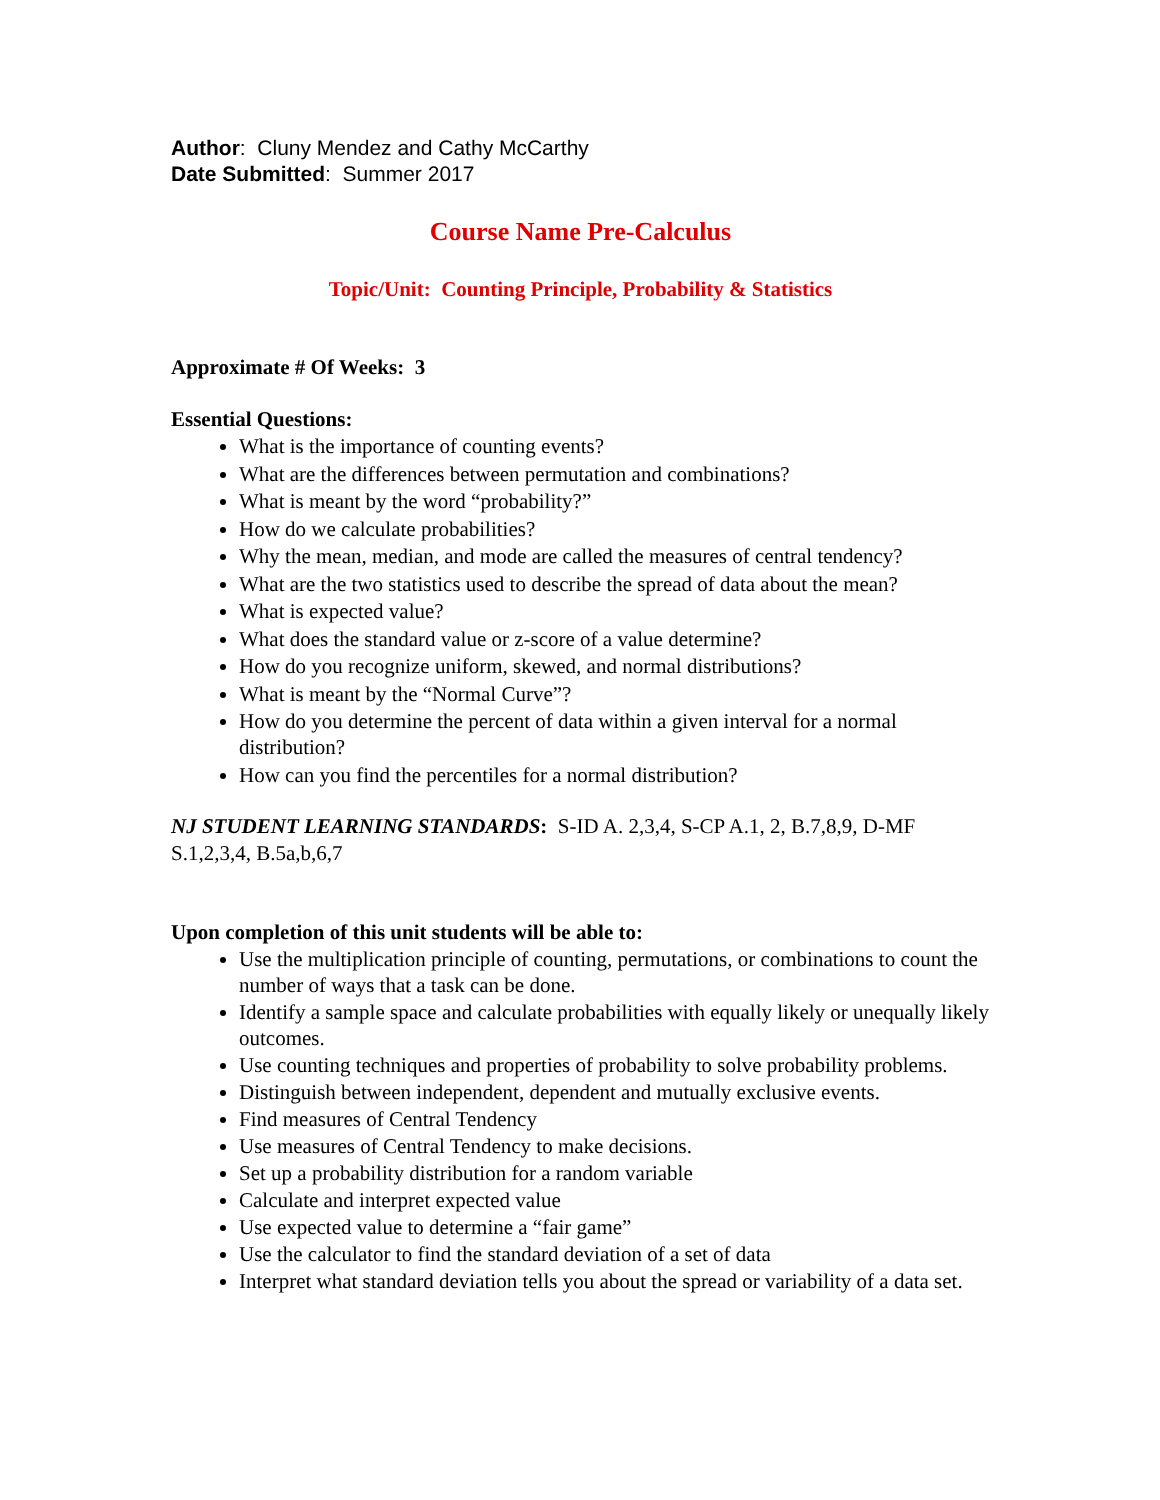Author: Cluny Mendez and Cathy McCarthy
Date Submitted: Summer 2017
Course Name Pre-Calculus
Topic/Unit: Counting Principle, Probability & Statistics
Approximate # Of Weeks: 3
Essential Questions:
What is the importance of counting events?
What are the differences between permutation and combinations?
What is meant by the word “probability?”
How do we calculate probabilities?
Why the mean, median, and mode are called the measures of central tendency?
What are the two statistics used to describe the spread of data about the mean?
What is expected value?
What does the standard value or z-score of a value determine?
How do you recognize uniform, skewed, and normal distributions?
What is meant by the “Normal Curve”?
How do you determine the percent of data within a given interval for a normal distribution?
How can you find the percentiles for a normal distribution?
NJ STUDENT LEARNING STANDARDS: S-ID A. 2,3,4, S-CP A.1, 2, B.7,8,9, D-MF S.1,2,3,4, B.5a,b,6,7
Upon completion of this unit students will be able to:
Use the multiplication principle of counting, permutations, or combinations to count the number of ways that a task can be done.
Identify a sample space and calculate probabilities with equally likely or unequally likely outcomes.
Use counting techniques and properties of probability to solve probability problems.
Distinguish between independent, dependent and mutually exclusive events.
Find measures of Central Tendency
Use measures of Central Tendency to make decisions.
Set up a probability distribution for a random variable
Calculate and interpret expected value
Use expected value to determine a “fair game”
Use the calculator to find the standard deviation of a set of data
Interpret what standard deviation tells you about the spread or variability of a data set.